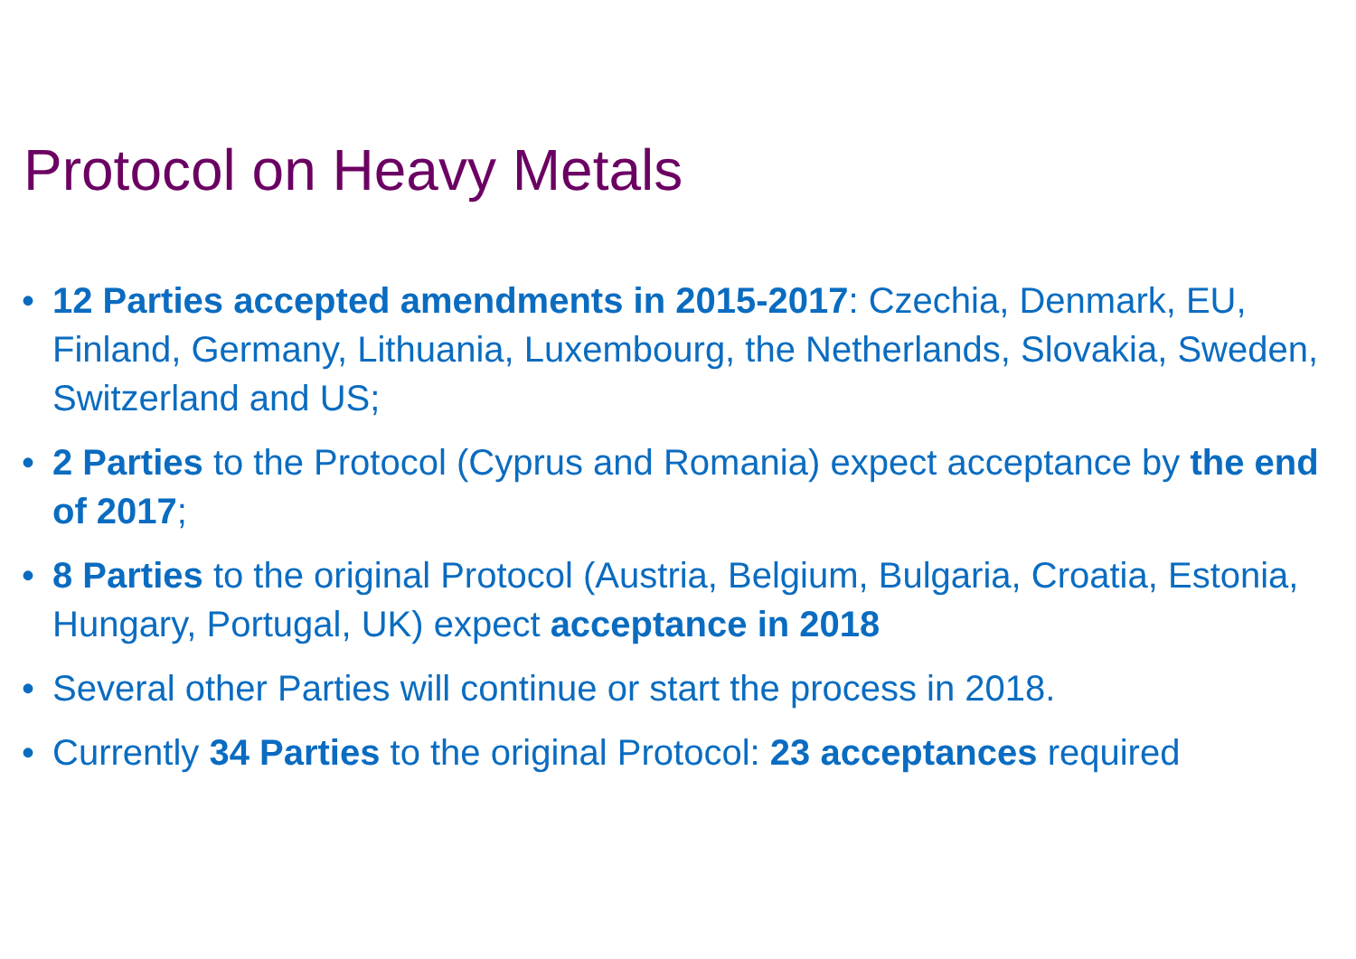Protocol on Heavy Metals
• 12 Parties accepted amendments in 2015-2017: Czechia, Denmark, EU, Finland, Germany, Lithuania, Luxembourg, the Netherlands, Slovakia, Sweden, Switzerland and US;
• 2 Parties to the Protocol (Cyprus and Romania) expect acceptance by the end of 2017;
• 8 Parties to the original Protocol (Austria, Belgium, Bulgaria, Croatia, Estonia, Hungary, Portugal, UK) expect acceptance in 2018
• Several other Parties will continue or start the process in 2018.
• Currently 34 Parties to the original Protocol: 23 acceptances required